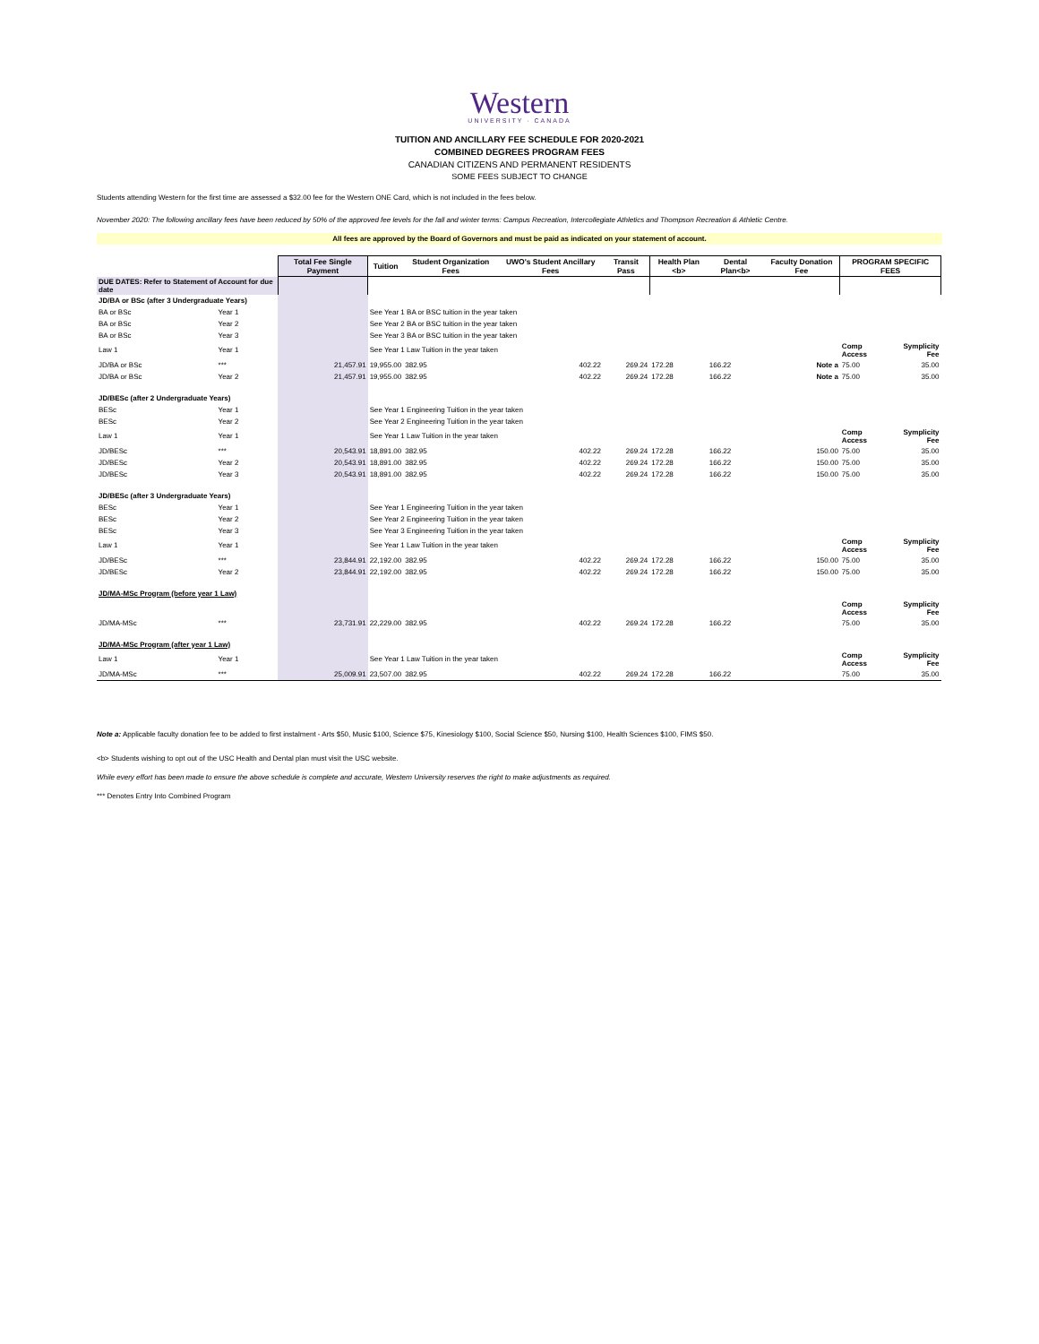Western
UNIVERSITY · CANADA
TUITION AND ANCILLARY FEE SCHEDULE FOR 2020-2021
COMBINED DEGREES PROGRAM FEES
CANADIAN CITIZENS AND PERMANENT RESIDENTS
SOME FEES SUBJECT TO CHANGE
Students attending Western for the first time are assessed a $32.00 fee for the Western ONE Card, which is not included in the fees below.
November 2020: The following ancillary fees have been reduced by 50% of the approved fee levels for the fall and winter terms: Campus Recreation, Intercollegiate Athletics and Thompson Recreation & Athletic Centre.
All fees are approved by the Board of Governors and must be paid as indicated on your statement of account.
| | | Total Fee Single Payment | Tuition | Student Organization Fees | UWO's Student Ancillary Fees | Transit Pass | Health Plan <b> | Dental Plan<b> | Faculty Donation Fee | PROGRAM SPECIFIC FEES | |
| --- | --- | --- | --- | --- | --- | --- | --- | --- | --- | --- | --- |
| DUE DATES: Refer to Statement of Account for due date | | | | | | | | | | | |
| JD/BA or BSc (after 3 Undergraduate Years) | | | | | | | | | | | |
| BA or BSc | Year 1 | | See Year 1 BA or BSC tuition in the year taken | | | | | | | | |
| BA or BSc | Year 2 | | See Year 2 BA or BSC tuition in the year taken | | | | | | | | |
| BA or BSc | Year 3 | | See Year 3 BA or BSC tuition in the year taken | | | | | | | | |
| Law 1 | Year 1 | | See Year 1 Law Tuition in the year taken | | | | | | | Comp Access | Symplicity Fee |
| JD/BA or BSc | *** | 21,457.91 | 19,955.00 | 382.95 | 402.22 | 269.24 | 172.28 | 166.22 | Note a | 75.00 | 35.00 |
| JD/BA or BSc | Year 2 | 21,457.91 | 19,955.00 | 382.95 | 402.22 | 269.24 | 172.28 | 166.22 | Note a | 75.00 | 35.00 |
| JD/BESc (after 2 Undergraduate Years) | | | | | | | | | | | |
| BESc | Year 1 | | See Year 1 Engineering Tuition in the year taken | | | | | | | | |
| BESc | Year 2 | | See Year 2 Engineering Tuition in the year taken | | | | | | | | |
| Law 1 | Year 1 | | See Year 1 Law Tuition in the year taken | | | | | | | Comp Access | Symplicity Fee |
| JD/BESc | *** | 20,543.91 | 18,891.00 | 382.95 | 402.22 | 269.24 | 172.28 | 166.22 | 150.00 | 75.00 | 35.00 |
| JD/BESc | Year 2 | 20,543.91 | 18,891.00 | 382.95 | 402.22 | 269.24 | 172.28 | 166.22 | 150.00 | 75.00 | 35.00 |
| JD/BESc | Year 3 | 20,543.91 | 18,891.00 | 382.95 | 402.22 | 269.24 | 172.28 | 166.22 | 150.00 | 75.00 | 35.00 |
| JD/BESc (after 3 Undergraduate Years) | | | | | | | | | | | |
| BESc | Year 1 | | See Year 1 Engineering Tuition in the year taken | | | | | | | | |
| BESc | Year 2 | | See Year 2 Engineering Tuition in the year taken | | | | | | | | |
| BESc | Year 3 | | See Year 3 Engineering Tuition in the year taken | | | | | | | | |
| Law 1 | Year 1 | | See Year 1 Law Tuition in the year taken | | | | | | | Comp Access | Symplicity Fee |
| JD/BESc | *** | 23,844.91 | 22,192.00 | 382.95 | 402.22 | 269.24 | 172.28 | 166.22 | 150.00 | 75.00 | 35.00 |
| JD/BESc | Year 2 | 23,844.91 | 22,192.00 | 382.95 | 402.22 | 269.24 | 172.28 | 166.22 | 150.00 | 75.00 | 35.00 |
| JD/MA-MSc Program (before year 1 Law) | | | | | | | | | | | |
| | | | | | | | | | | Comp Access | Symplicity Fee |
| JD/MA-MSc | *** | 23,731.91 | 22,229.00 | 382.95 | 402.22 | 269.24 | 172.28 | 166.22 | | 75.00 | 35.00 |
| JD/MA-MSc Program (after year 1 Law) | | | | | | | | | | | |
| Law 1 | Year 1 | | See Year 1 Law Tuition in the year taken | | | | | | | Comp Access | Symplicity Fee |
| JD/MA-MSc | *** | 25,009.91 | 23,507.00 | 382.95 | 402.22 | 269.24 | 172.28 | 166.22 | | 75.00 | 35.00 |
Note a: Applicable faculty donation fee to be added to first instalment - Arts $50, Music $100, Science $75, Kinesiology $100, Social Science $50, Nursing $100, Health Sciences $100, FIMS $50.
<b> Students wishing to opt out of the USC Health and Dental plan must visit the USC website.
While every effort has been made to ensure the above schedule is complete and accurate, Western University reserves the right to make adjustments as required.
*** Denotes Entry Into Combined Program